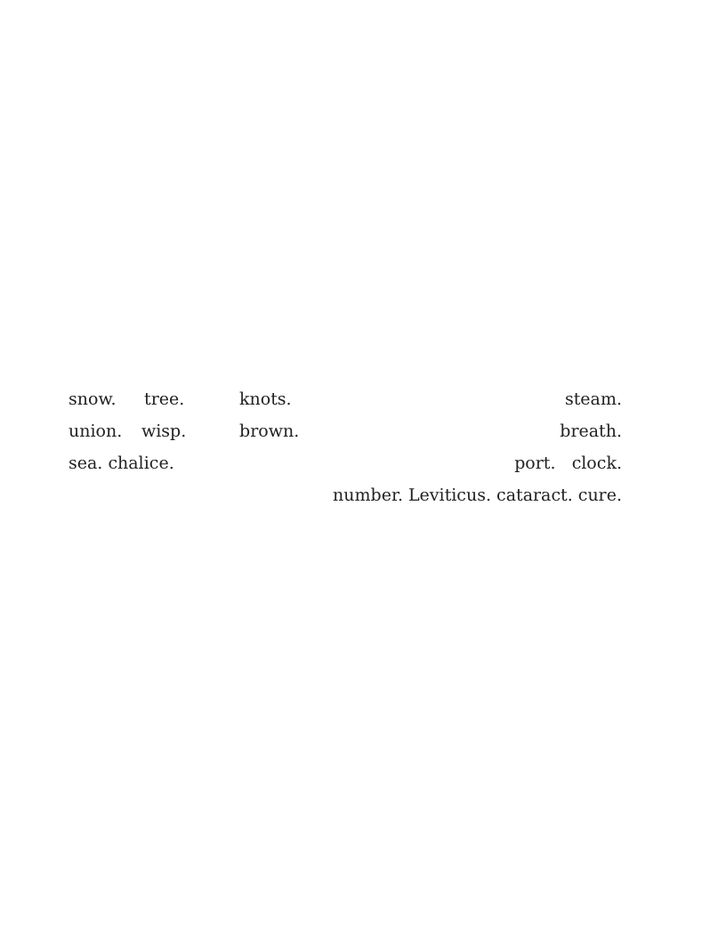snow. tree. knots. steam.
union. wisp. brown. breath.
sea. chalice. port. clock.
number. Leviticus. cataract. cure.